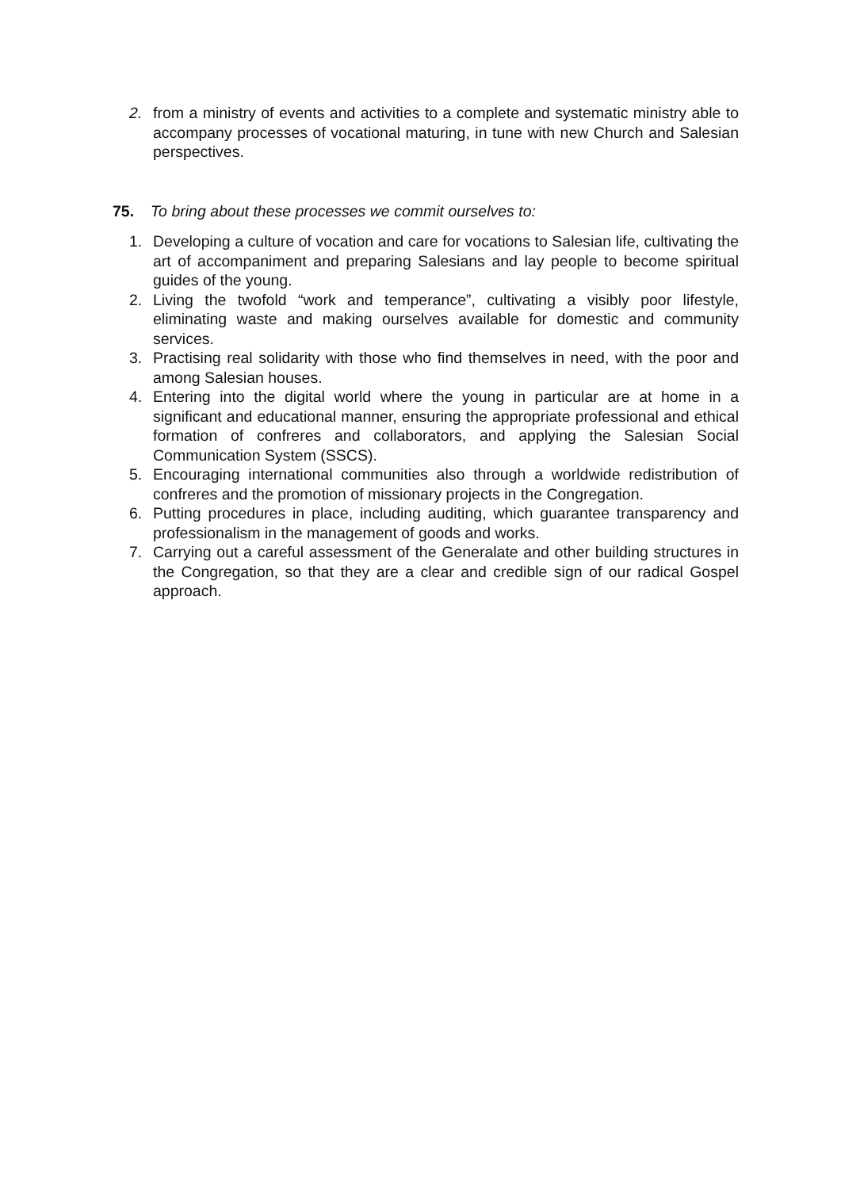2. from a ministry of events and activities to a complete and systematic ministry able to accompany processes of vocational maturing, in tune with new Church and Salesian perspectives.
75. To bring about these processes we commit ourselves to:
1. Developing a culture of vocation and care for vocations to Salesian life, cultivating the art of accompaniment and preparing Salesians and lay people to become spiritual guides of the young.
2. Living the twofold “work and temperance”, cultivating a visibly poor lifestyle, eliminating waste and making ourselves available for domestic and community services.
3. Practising real solidarity with those who find themselves in need, with the poor and among Salesian houses.
4. Entering into the digital world where the young in particular are at home in a significant and educational manner, ensuring the appropriate professional and ethical formation of confreres and collaborators, and applying the Salesian Social Communication System (SSCS).
5. Encouraging international communities also through a worldwide redistribution of confreres and the promotion of missionary projects in the Congregation.
6. Putting procedures in place, including auditing, which guarantee transparency and professionalism in the management of goods and works.
7. Carrying out a careful assessment of the Generalate and other building structures in the Congregation, so that they are a clear and credible sign of our radical Gospel approach.